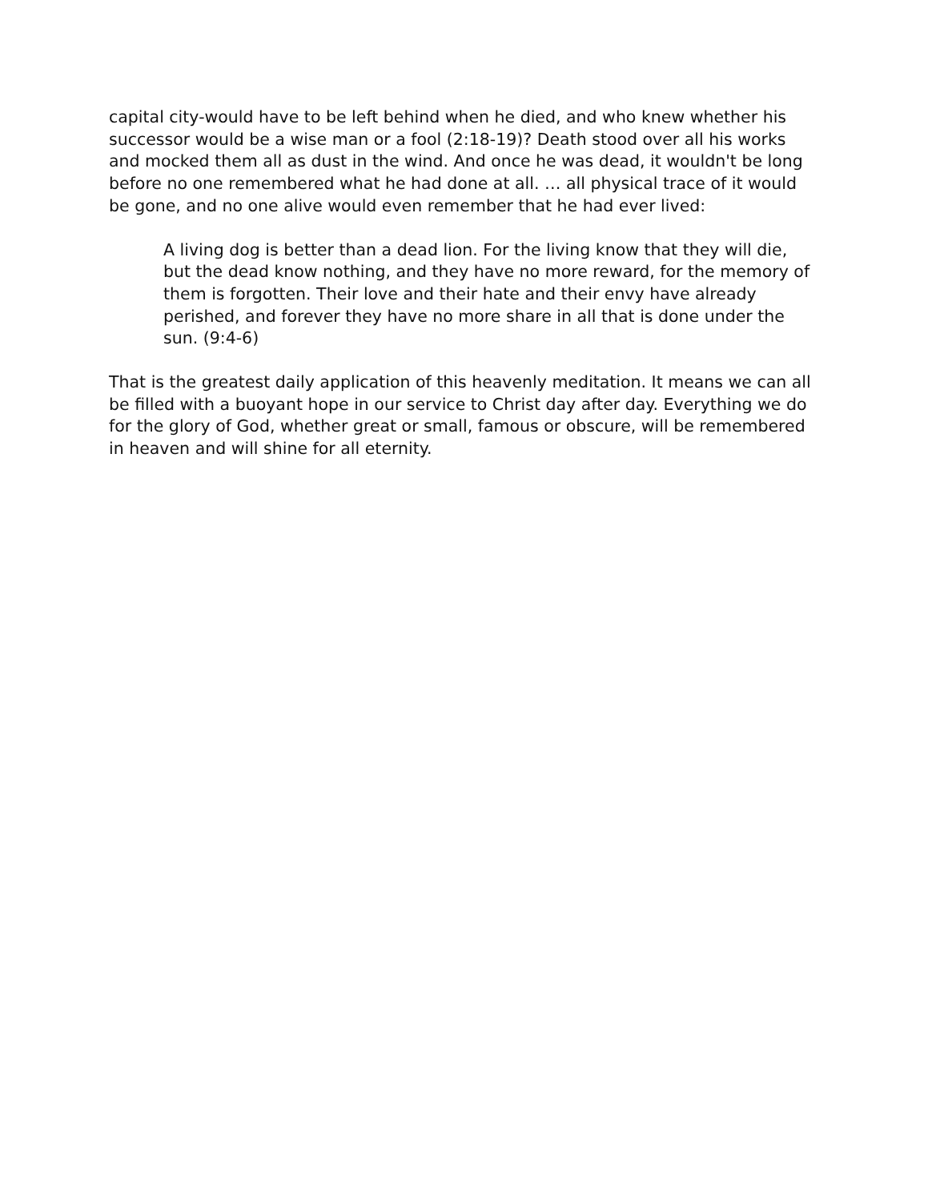capital city-would have to be left behind when he died, and who knew whether his successor would be a wise man or a fool (2:18-19)? Death stood over all his works and mocked them all as dust in the wind. And once he was dead, it wouldn't be long before no one remembered what he had done at all. … all physical trace of it would be gone, and no one alive would even remember that he had ever lived:
A living dog is better than a dead lion. For the living know that they will die, but the dead know nothing, and they have no more reward, for the memory of them is forgotten. Their love and their hate and their envy have already perished, and forever they have no more share in all that is done under the sun. (9:4-6)
That is the greatest daily application of this heavenly meditation. It means we can all be filled with a buoyant hope in our service to Christ day after day. Everything we do for the glory of God, whether great or small, famous or obscure, will be remembered in heaven and will shine for all eternity.